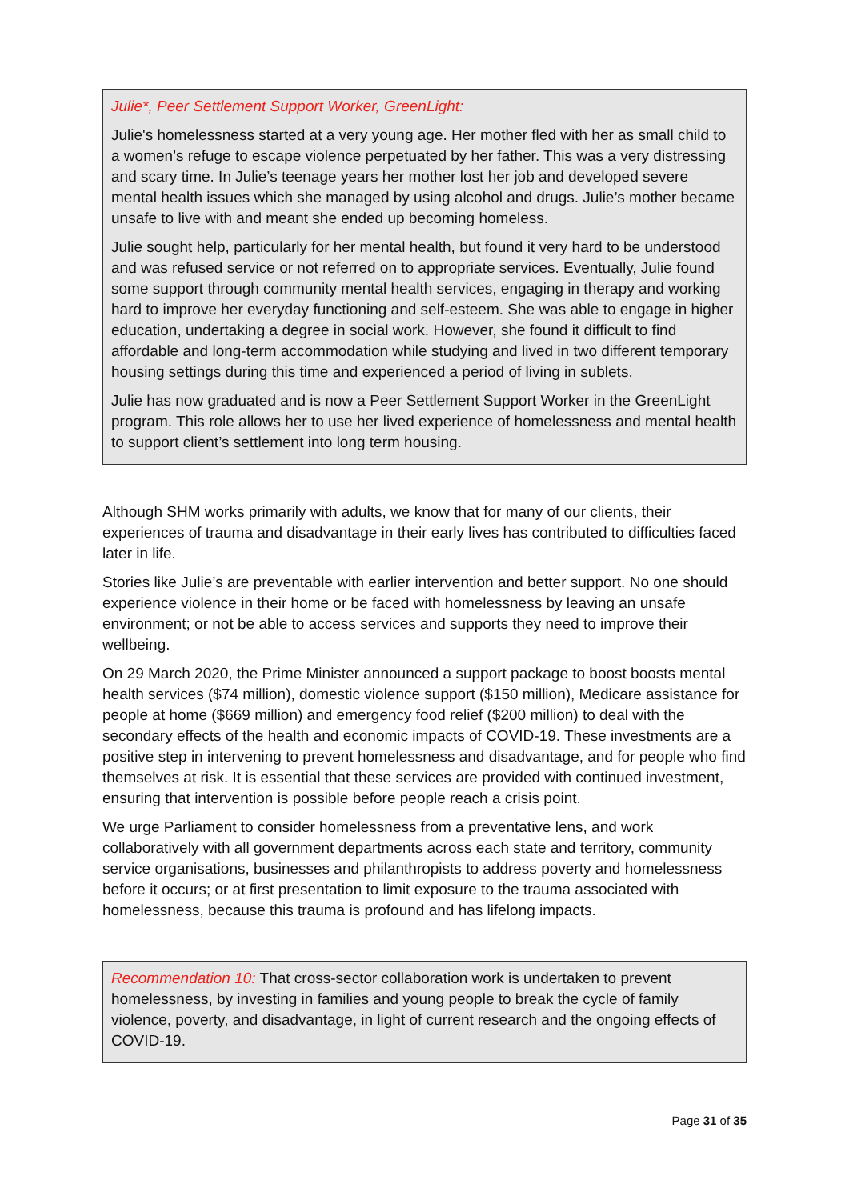Julie*, Peer Settlement Support Worker, GreenLight:
Julie's homelessness started at a very young age. Her mother fled with her as small child to a women’s refuge to escape violence perpetuated by her father. This was a very distressing and scary time. In Julie’s teenage years her mother lost her job and developed severe mental health issues which she managed by using alcohol and drugs. Julie’s mother became unsafe to live with and meant she ended up becoming homeless.
Julie sought help, particularly for her mental health, but found it very hard to be understood and was refused service or not referred on to appropriate services. Eventually, Julie found some support through community mental health services, engaging in therapy and working hard to improve her everyday functioning and self-esteem. She was able to engage in higher education, undertaking a degree in social work. However, she found it difficult to find affordable and long-term accommodation while studying and lived in two different temporary housing settings during this time and experienced a period of living in sublets.
Julie has now graduated and is now a Peer Settlement Support Worker in the GreenLight program. This role allows her to use her lived experience of homelessness and mental health to support client’s settlement into long term housing.
Although SHM works primarily with adults, we know that for many of our clients, their experiences of trauma and disadvantage in their early lives has contributed to difficulties faced later in life.
Stories like Julie’s are preventable with earlier intervention and better support. No one should experience violence in their home or be faced with homelessness by leaving an unsafe environment; or not be able to access services and supports they need to improve their wellbeing.
On 29 March 2020, the Prime Minister announced a support package to boost boosts mental health services ($74 million), domestic violence support ($150 million), Medicare assistance for people at home ($669 million) and emergency food relief ($200 million) to deal with the secondary effects of the health and economic impacts of COVID-19. These investments are a positive step in intervening to prevent homelessness and disadvantage, and for people who find themselves at risk. It is essential that these services are provided with continued investment, ensuring that intervention is possible before people reach a crisis point.
We urge Parliament to consider homelessness from a preventative lens, and work collaboratively with all government departments across each state and territory, community service organisations, businesses and philanthropists to address poverty and homelessness before it occurs; or at first presentation to limit exposure to the trauma associated with homelessness, because this trauma is profound and has lifelong impacts.
Recommendation 10: That cross-sector collaboration work is undertaken to prevent homelessness, by investing in families and young people to break the cycle of family violence, poverty, and disadvantage, in light of current research and the ongoing effects of COVID-19.
Page 31 of 35